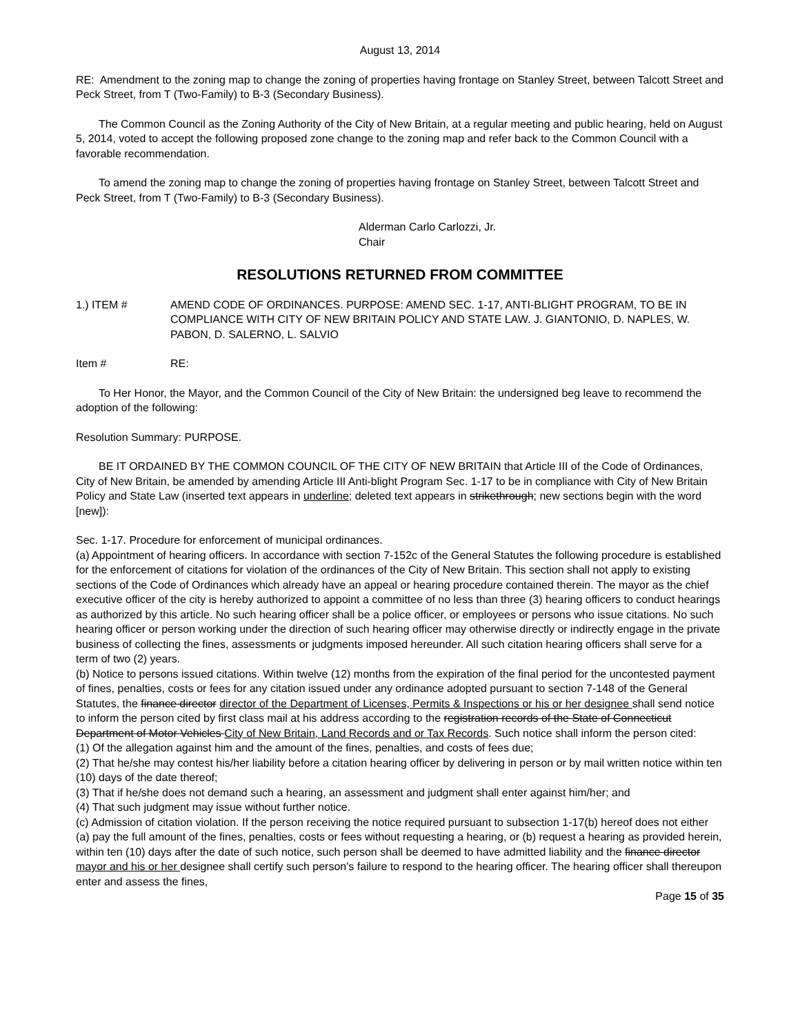August 13, 2014
RE: Amendment to the zoning map to change the zoning of properties having frontage on Stanley Street, between Talcott Street and Peck Street, from T (Two-Family) to B-3 (Secondary Business).
The Common Council as the Zoning Authority of the City of New Britain, at a regular meeting and public hearing, held on August 5, 2014, voted to accept the following proposed zone change to the zoning map and refer back to the Common Council with a favorable recommendation.
To amend the zoning map to change the zoning of properties having frontage on Stanley Street, between Talcott Street and Peck Street, from T (Two-Family) to B-3 (Secondary Business).
Alderman Carlo Carlozzi, Jr.
Chair
RESOLUTIONS RETURNED FROM COMMITTEE
1.) ITEM # AMEND CODE OF ORDINANCES. PURPOSE: AMEND SEC. 1-17, ANTI-BLIGHT PROGRAM, TO BE IN COMPLIANCE WITH CITY OF NEW BRITAIN POLICY AND STATE LAW. J. GIANTONIO, D. NAPLES, W. PABON, D. SALERNO, L. SALVIO
Item # RE:
To Her Honor, the Mayor, and the Common Council of the City of New Britain: the undersigned beg leave to recommend the adoption of the following:
Resolution Summary: PURPOSE.
BE IT ORDAINED BY THE COMMON COUNCIL OF THE CITY OF NEW BRITAIN that Article III of the Code of Ordinances, City of New Britain, be amended by amending Article III Anti-blight Program Sec. 1-17 to be in compliance with City of New Britain Policy and State Law (inserted text appears in underline; deleted text appears in strikethrough; new sections begin with the word [new]):
Sec. 1-17. Procedure for enforcement of municipal ordinances.
(a) Appointment of hearing officers. In accordance with section 7-152c of the General Statutes the following procedure is established for the enforcement of citations for violation of the ordinances of the City of New Britain. This section shall not apply to existing sections of the Code of Ordinances which already have an appeal or hearing procedure contained therein. The mayor as the chief executive officer of the city is hereby authorized to appoint a committee of no less than three (3) hearing officers to conduct hearings as authorized by this article. No such hearing officer shall be a police officer, or employees or persons who issue citations. No such hearing officer or person working under the direction of such hearing officer may otherwise directly or indirectly engage in the private business of collecting the fines, assessments or judgments imposed hereunder. All such citation hearing officers shall serve for a term of two (2) years.
(b) Notice to persons issued citations. Within twelve (12) months from the expiration of the final period for the uncontested payment of fines, penalties, costs or fees for any citation issued under any ordinance adopted pursuant to section 7-148 of the General Statutes, the finance director director of the Department of Licenses, Permits & Inspections or his or her designee shall send notice to inform the person cited by first class mail at his address according to the registration records of the State of Connecticut Department of Motor Vehicles City of New Britain, Land Records and or Tax Records. Such notice shall inform the person cited:
(1) Of the allegation against him and the amount of the fines, penalties, and costs of fees due;
(2) That he/she may contest his/her liability before a citation hearing officer by delivering in person or by mail written notice within ten (10) days of the date thereof;
(3) That if he/she does not demand such a hearing, an assessment and judgment shall enter against him/her; and
(4) That such judgment may issue without further notice.
(c) Admission of citation violation. If the person receiving the notice required pursuant to subsection 1-17(b) hereof does not either (a) pay the full amount of the fines, penalties, costs or fees without requesting a hearing, or (b) request a hearing as provided herein, within ten (10) days after the date of such notice, such person shall be deemed to have admitted liability and the finance director mayor and his or her designee shall certify such person's failure to respond to the hearing officer. The hearing officer shall thereupon enter and assess the fines,
Page 15 of 35